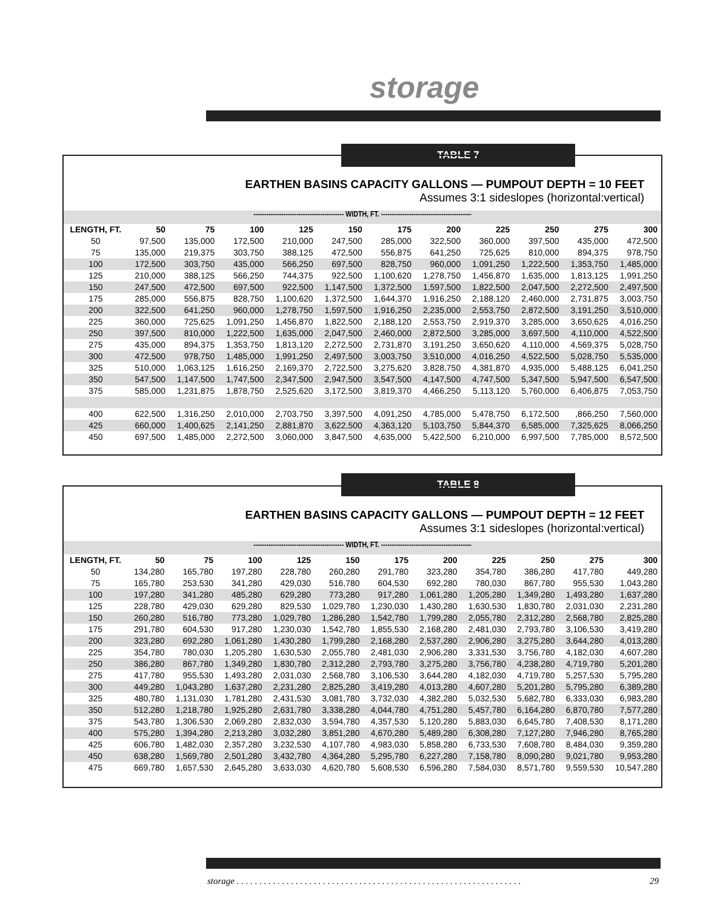storage
TABLE 7
EARTHEN BASINS CAPACITY GALLONS — PUMPOUT DEPTH = 10 FEET
Assumes 3:1 sideslopes (horizontal:vertical)
------------------------------------------ WIDTH, FT. ------------------------------------------
| LENGTH, FT. | 50 | 75 | 100 | 125 | 150 | 175 | 200 | 225 | 250 | 275 | 300 |
| --- | --- | --- | --- | --- | --- | --- | --- | --- | --- | --- | --- |
| 50 | 97,500 | 135,000 | 172,500 | 210,000 | 247,500 | 285,000 | 322,500 | 360,000 | 397,500 | 435,000 | 472,500 |
| 75 | 135,000 | 219,375 | 303,750 | 388,125 | 472,500 | 556,875 | 641,250 | 725,625 | 810,000 | 894,375 | 978,750 |
| 100 | 172,500 | 303,750 | 435,000 | 566,250 | 697,500 | 828,750 | 960,000 | 1,091,250 | 1,222,500 | 1,353,750 | 1,485,000 |
| 125 | 210,000 | 388,125 | 566,250 | 744,375 | 922,500 | 1,100,620 | 1,278,750 | 1,456,870 | 1,635,000 | 1,813,125 | 1,991,250 |
| 150 | 247,500 | 472,500 | 697,500 | 922,500 | 1,147,500 | 1,372,500 | 1,597,500 | 1,822,500 | 2,047,500 | 2,272,500 | 2,497,500 |
| 175 | 285,000 | 556,875 | 828,750 | 1,100,620 | 1,372,500 | 1,644,370 | 1,916,250 | 2,188,120 | 2,460,000 | 2,731,875 | 3,003,750 |
| 200 | 322,500 | 641,250 | 960,000 | 1,278,750 | 1,597,500 | 1,916,250 | 2,235,000 | 2,553,750 | 2,872,500 | 3,191,250 | 3,510,000 |
| 225 | 360,000 | 725,625 | 1,091,250 | 1,456,870 | 1,822,500 | 2,188,120 | 2,553,750 | 2,919,370 | 3,285,000 | 3,650,625 | 4,016,250 |
| 250 | 397,500 | 810,000 | 1,222,500 | 1,635,000 | 2,047,500 | 2,460,000 | 2,872,500 | 3,285,000 | 3,697,500 | 4,110,000 | 4,522,500 |
| 275 | 435,000 | 894,375 | 1,353,750 | 1,813,120 | 2,272,500 | 2,731,870 | 3,191,250 | 3,650,620 | 4,110,000 | 4,569,375 | 5,028,750 |
| 300 | 472,500 | 978,750 | 1,485,000 | 1,991,250 | 2,497,500 | 3,003,750 | 3,510,000 | 4,016,250 | 4,522,500 | 5,028,750 | 5,535,000 |
| 325 | 510,000 | 1,063,125 | 1,616,250 | 2,169,370 | 2,722,500 | 3,275,620 | 3,828,750 | 4,381,870 | 4,935,000 | 5,488,125 | 6,041,250 |
| 350 | 547,500 | 1,147,500 | 1,747,500 | 2,347,500 | 2,947,500 | 3,547,500 | 4,147,500 | 4,747,500 | 5,347,500 | 5,947,500 | 6,547,500 |
| 375 | 585,000 | 1,231,875 | 1,878,750 | 2,525,620 | 3,172,500 | 3,819,370 | 4,466,250 | 5,113,120 | 5,760,000 | 6,406,875 | 7,053,750 |
| 400 | 622,500 | 1,316,250 | 2,010,000 | 2,703,750 | 3,397,500 | 4,091,250 | 4,785,000 | 5,478,750 | 6,172,500 | ,866,250 | 7,560,000 |
| 425 | 660,000 | 1,400,625 | 2,141,250 | 2,881,870 | 3,622,500 | 4,363,120 | 5,103,750 | 5,844,370 | 6,585,000 | 7,325,625 | 8,066,250 |
| 450 | 697,500 | 1,485,000 | 2,272,500 | 3,060,000 | 3,847,500 | 4,635,000 | 5,422,500 | 6,210,000 | 6,997,500 | 7,785,000 | 8,572,500 |
TABLE 8
EARTHEN BASINS CAPACITY GALLONS — PUMPOUT DEPTH = 12 FEET
Assumes 3:1 sideslopes (horizontal:vertical)
------------------------------------------ WIDTH, FT. ------------------------------------------
| LENGTH, FT. | 50 | 75 | 100 | 125 | 150 | 175 | 200 | 225 | 250 | 275 | 300 |
| --- | --- | --- | --- | --- | --- | --- | --- | --- | --- | --- | --- |
| 50 | 134,280 | 165,780 | 197,280 | 228,780 | 260,280 | 291,780 | 323,280 | 354,780 | 386,280 | 417,780 | 449,280 |
| 75 | 165,780 | 253,530 | 341,280 | 429,030 | 516,780 | 604,530 | 692,280 | 780,030 | 867,780 | 955,530 | 1,043,280 |
| 100 | 197,280 | 341,280 | 485,280 | 629,280 | 773,280 | 917,280 | 1,061,280 | 1,205,280 | 1,349,280 | 1,493,280 | 1,637,280 |
| 125 | 228,780 | 429,030 | 629,280 | 829,530 | 1,029,780 | 1,230,030 | 1,430,280 | 1,630,530 | 1,830,780 | 2,031,030 | 2,231,280 |
| 150 | 260,280 | 516,780 | 773,280 | 1,029,780 | 1,286,280 | 1,542,780 | 1,799,280 | 2,055,780 | 2,312,280 | 2,568,780 | 2,825,280 |
| 175 | 291,780 | 604,530 | 917,280 | 1,230,030 | 1,542,780 | 1,855,530 | 2,168,280 | 2,481,030 | 2,793,780 | 3,106,530 | 3,419,280 |
| 200 | 323,280 | 692,280 | 1,061,280 | 1,430,280 | 1,799,280 | 2,168,280 | 2,537,280 | 2,906,280 | 3,275,280 | 3,644,280 | 4,013,280 |
| 225 | 354,780 | 780,030 | 1,205,280 | 1,630,530 | 2,055,780 | 2,481,030 | 2,906,280 | 3,331,530 | 3,756,780 | 4,182,030 | 4,607,280 |
| 250 | 386,280 | 867,780 | 1,349,280 | 1,830,780 | 2,312,280 | 2,793,780 | 3,275,280 | 3,756,780 | 4,238,280 | 4,719,780 | 5,201,280 |
| 275 | 417,780 | 955,530 | 1,493,280 | 2,031,030 | 2,568,780 | 3,106,530 | 3,644,280 | 4,182,030 | 4,719,780 | 5,257,530 | 5,795,280 |
| 300 | 449,280 | 1,043,280 | 1,637,280 | 2,231,280 | 2,825,280 | 3,419,280 | 4,013,280 | 4,607,280 | 5,201,280 | 5,795,280 | 6,389,280 |
| 325 | 480,780 | 1,131,030 | 1,781,280 | 2,431,530 | 3,081,780 | 3,732,030 | 4,382,280 | 5,032,530 | 5,682,780 | 6,333,030 | 6,983,280 |
| 350 | 512,280 | 1,218,780 | 1,925,280 | 2,631,780 | 3,338,280 | 4,044,780 | 4,751,280 | 5,457,780 | 6,164,280 | 6,870,780 | 7,577,280 |
| 375 | 543,780 | 1,306,530 | 2,069,280 | 2,832,030 | 3,594,780 | 4,357,530 | 5,120,280 | 5,883,030 | 6,645,780 | 7,408,530 | 8,171,280 |
| 400 | 575,280 | 1,394,280 | 2,213,280 | 3,032,280 | 3,851,280 | 4,670,280 | 5,489,280 | 6,308,280 | 7,127,280 | 7,946,280 | 8,765,280 |
| 425 | 606,780 | 1,482,030 | 2,357,280 | 3,232,530 | 4,107,780 | 4,983,030 | 5,858,280 | 6,733,530 | 7,608,780 | 8,484,030 | 9,359,280 |
| 450 | 638,280 | 1,569,780 | 2,501,280 | 3,432,780 | 4,364,280 | 5,295,780 | 6,227,280 | 7,158,780 | 8,090,280 | 9,021,780 | 9,953,280 |
| 475 | 669,780 | 1,657,530 | 2,645,280 | 3,633,030 | 4,620,780 | 5,608,530 | 6,596,280 | 7,584,030 | 8,571,780 | 9,559,530 | 10,547,280 |
storage . . . . . . . . . . . . . . . . . . . . . . . . . . . . . . . . . . . . . . . . . . . . . . . . . . . . . . . . . . . . . . . 29